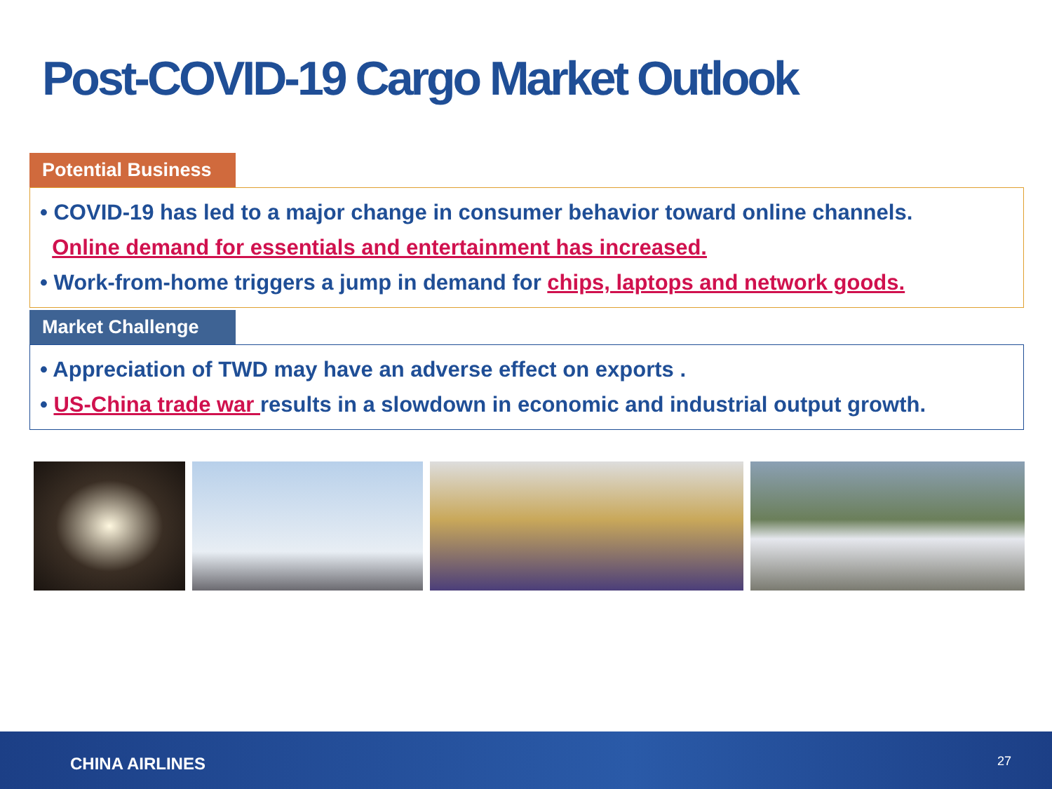Post-COVID-19 Cargo Market Outlook
Potential Business
• COVID-19 has led to a major change in consumer behavior toward online channels.
Online demand for essentials and entertainment has increased.
• Work-from-home triggers a jump in demand for chips, laptops and network goods.
Market Challenge
• Appreciation of TWD may have an adverse effect on exports .
• US-China trade war results in a slowdown in economic and industrial output growth.
CHINA AIRLINES 27